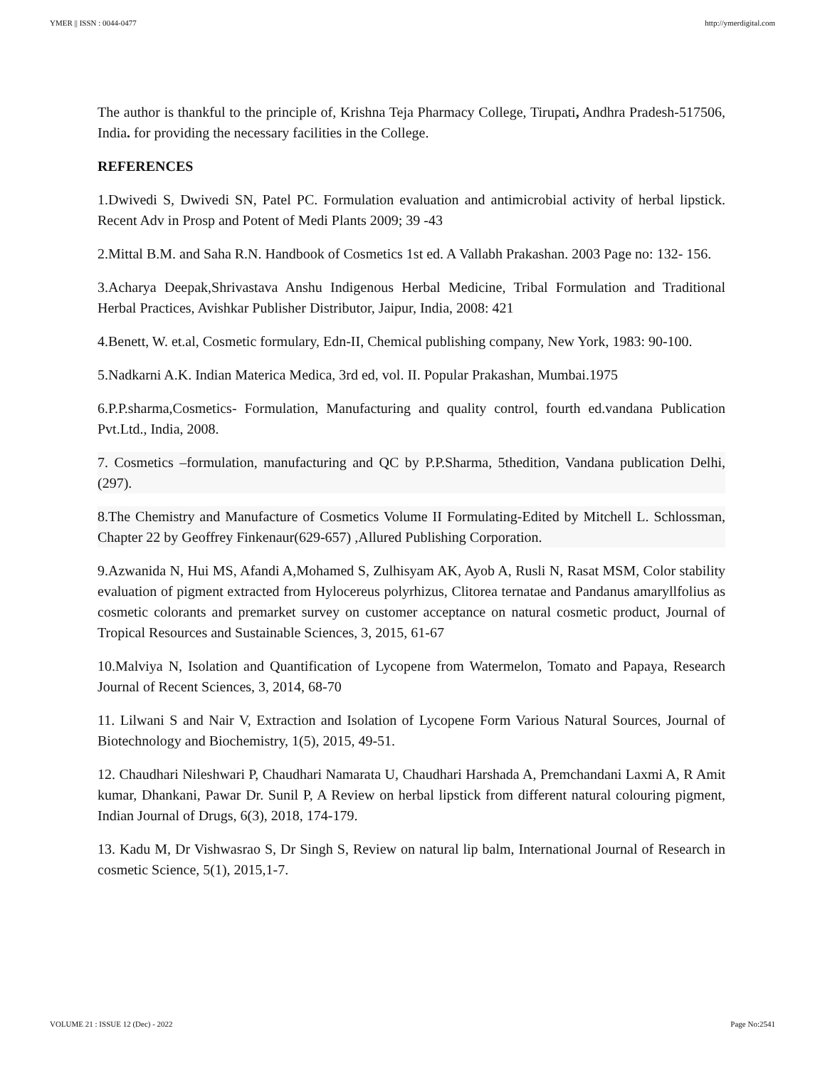YMER || ISSN : 0044-0477 http://ymerdigital.com
The author is thankful to the principle of, Krishna Teja Pharmacy College, Tirupati, Andhra Pradesh-517506, India. for providing the necessary facilities in the College.
REFERENCES
1.Dwivedi S, Dwivedi SN, Patel PC. Formulation evaluation and antimicrobial activity of herbal lipstick. Recent Adv in Prosp and Potent of Medi Plants 2009; 39 -43
2.Mittal B.M. and Saha R.N. Handbook of Cosmetics 1st ed. A Vallabh Prakashan. 2003 Page no: 132- 156.
3.Acharya Deepak,Shrivastava Anshu Indigenous Herbal Medicine, Tribal Formulation and Traditional Herbal Practices, Avishkar Publisher Distributor, Jaipur, India, 2008: 421
4.Benett, W. et.al, Cosmetic formulary, Edn-II, Chemical publishing company, New York, 1983: 90-100.
5.Nadkarni A.K. Indian Materica Medica, 3rd ed, vol. II. Popular Prakashan, Mumbai.1975
6.P.P.sharma,Cosmetics- Formulation, Manufacturing and quality control, fourth ed.vandana Publication Pvt.Ltd., India, 2008.
7. Cosmetics –formulation, manufacturing and QC by P.P.Sharma, 5thedition, Vandana publication Delhi,(297).
8.The Chemistry and Manufacture of Cosmetics Volume II Formulating-Edited by Mitchell L. Schlossman, Chapter 22 by Geoffrey Finkenaur(629-657) ,Allured Publishing Corporation.
9.Azwanida N, Hui MS, Afandi A,Mohamed S, Zulhisyam AK, Ayob A, Rusli N, Rasat MSM, Color stability evaluation of pigment extracted from Hylocereus polyrhizus, Clitorea ternatae and Pandanus amaryllfolius as cosmetic colorants and premarket survey on customer acceptance on natural cosmetic product, Journal of Tropical Resources and Sustainable Sciences, 3, 2015, 61-67
10.Malviya N, Isolation and Quantification of Lycopene from Watermelon, Tomato and Papaya, Research Journal of Recent Sciences, 3, 2014, 68-70
11. Lilwani S and Nair V, Extraction and Isolation of Lycopene Form Various Natural Sources, Journal of Biotechnology and Biochemistry, 1(5), 2015, 49-51.
12. Chaudhari Nileshwari P, Chaudhari Namarata U, Chaudhari Harshada A, Premchandani Laxmi A, R Amit kumar, Dhankani, Pawar Dr. Sunil P, A Review on herbal lipstick from different natural colouring pigment, Indian Journal of Drugs, 6(3), 2018, 174-179.
13. Kadu M, Dr Vishwasrao S, Dr Singh S, Review on natural lip balm, International Journal of Research in cosmetic Science, 5(1), 2015,1-7.
VOLUME 21 : ISSUE 12 (Dec) - 2022 Page No:2541